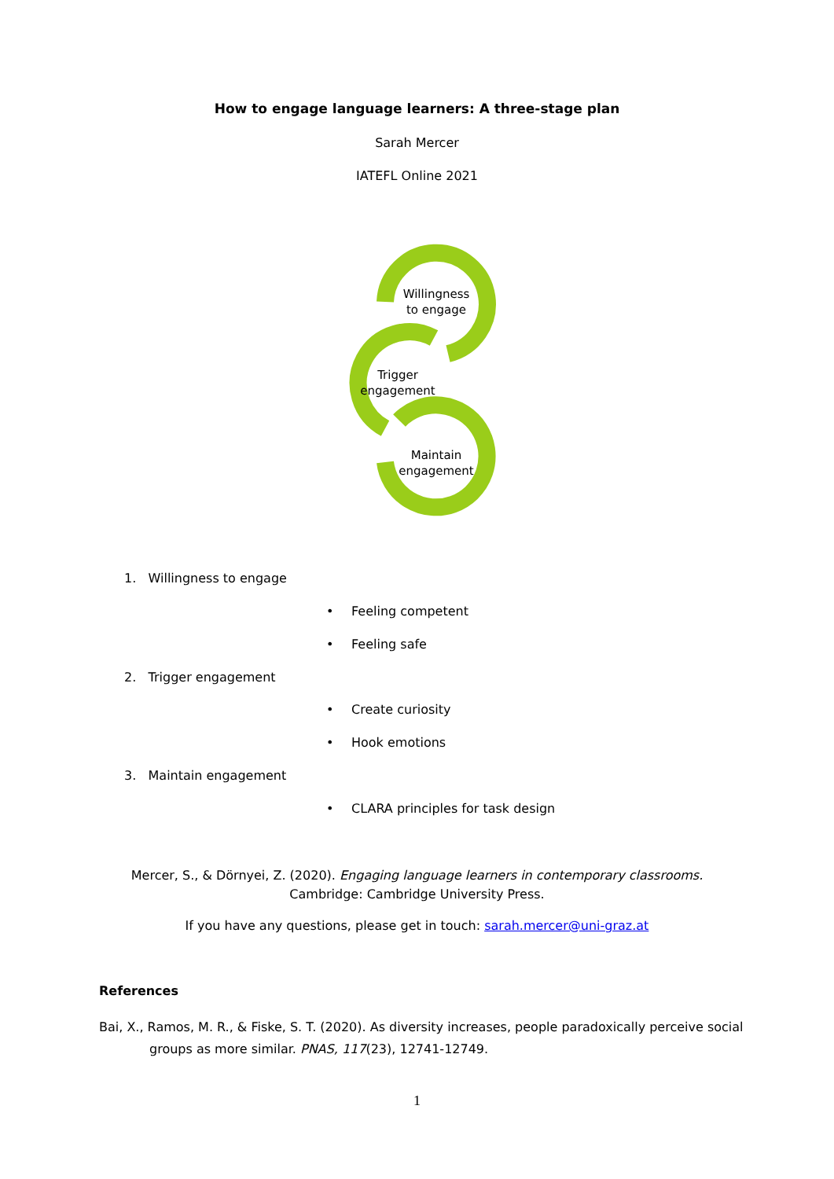How to engage language learners: A three-stage plan
Sarah Mercer
IATEFL Online 2021
Willingness
to engage
Trigger
engagement
Maintain
engagement
1. Willingness to engage
• Feeling competent
• Feeling safe
2. Trigger engagement
• Create curiosity
• Hook emotions
3. Maintain engagement
• CLARA principles for task design
Mercer, S., & Dörnyei, Z. (2020). Engaging language learners in contemporary classrooms.
Cambridge: Cambridge University Press.
If you have any questions, please get in touch: sarah.mercer@uni-graz.at
References
Bai, X., Ramos, M. R., & Fiske, S. T. (2020). As diversity increases, people paradoxically perceive social groups as more similar. PNAS, 117(23), 12741-12749.
1